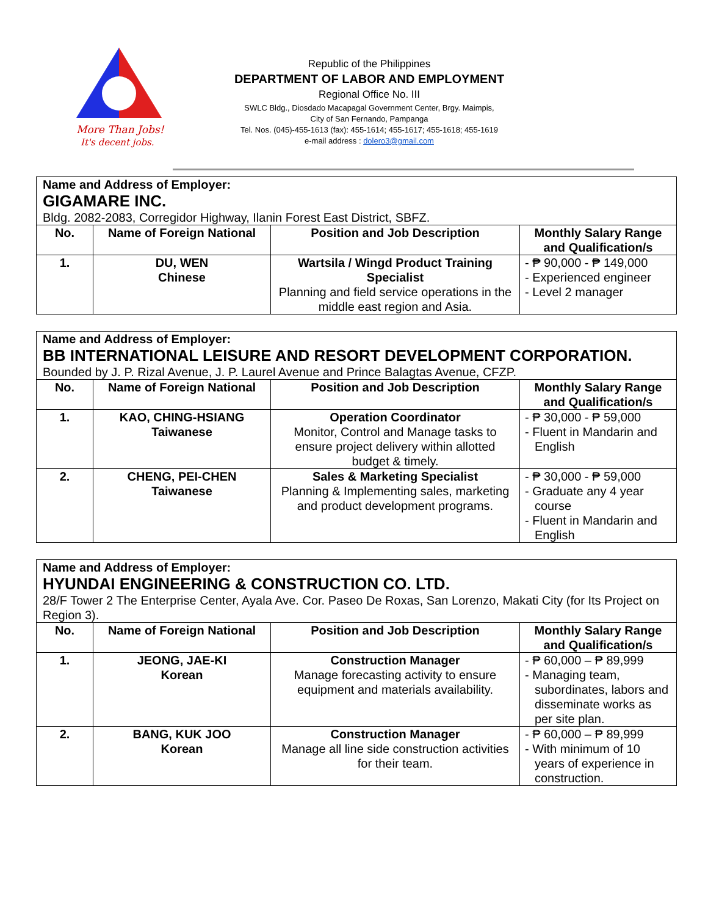More Than Jobs!
It's decent jobs.
Republic of the Philippines
DEPARTMENT OF LABOR AND EMPLOYMENT
Regional Office No. III
SWLC Bldg., Diosdado Macapagal Government Center, Brgy. Maimpis,
City of San Fernando, Pampanga
Tel. Nos. (045)-455-1613 (fax): 455-1614; 455-1617; 455-1618; 455-1619
e-mail address : dolero3@gmail.com
| Name and Address of Employer: GIGAMARE INC. Bldg. 2082-2083, Corregidor Highway, Ilanin Forest East District, SBFZ. | | | |
| --- | --- | --- | --- |
| No. | Name of Foreign National | Position and Job Description | Monthly Salary Range and Qualification/s |
| 1. | DU, WEN Chinese | Wartsila / Wingd Product Training Specialist Planning and field service operations in the middle east region and Asia. | - ₱ 90,000 - ₱ 149,000 - Experienced engineer - Level 2 manager |
| Name and Address of Employer: BB INTERNATIONAL LEISURE AND RESORT DEVELOPMENT CORPORATION. Bounded by J. P. Rizal Avenue, J. P. Laurel Avenue and Prince Balagtas Avenue, CFZP. | | | |
| --- | --- | --- | --- |
| No. | Name of Foreign National | Position and Job Description | Monthly Salary Range and Qualification/s |
| 1. | KAO, CHING-HSIANG Taiwanese | Operation Coordinator Monitor, Control and Manage tasks to ensure project delivery within allotted budget & timely. | - ₱ 30,000 - ₱ 59,000 - Fluent in Mandarin and English |
| 2. | CHENG, PEI-CHEN Taiwanese | Sales & Marketing Specialist Planning & Implementing sales, marketing and product development programs. | - ₱ 30,000 - ₱ 59,000 - Graduate any 4 year course - Fluent in Mandarin and English |
| Name and Address of Employer: HYUNDAI ENGINEERING & CONSTRUCTION CO. LTD. 28/F Tower 2 The Enterprise Center, Ayala Ave. Cor. Paseo De Roxas, San Lorenzo, Makati City (for Its Project on Region 3). | | | |
| --- | --- | --- | --- |
| No. | Name of Foreign National | Position and Job Description | Monthly Salary Range and Qualification/s |
| 1. | JEONG, JAE-KI Korean | Construction Manager Manage forecasting activity to ensure equipment and materials availability. | - ₱ 60,000 – ₱ 89,999 - Managing team, subordinates, labors and disseminate works as per site plan. |
| 2. | BANG, KUK JOO Korean | Construction Manager Manage all line side construction activities for their team. | - ₱ 60,000 – ₱ 89,999 - With minimum of 10 years of experience in construction. |